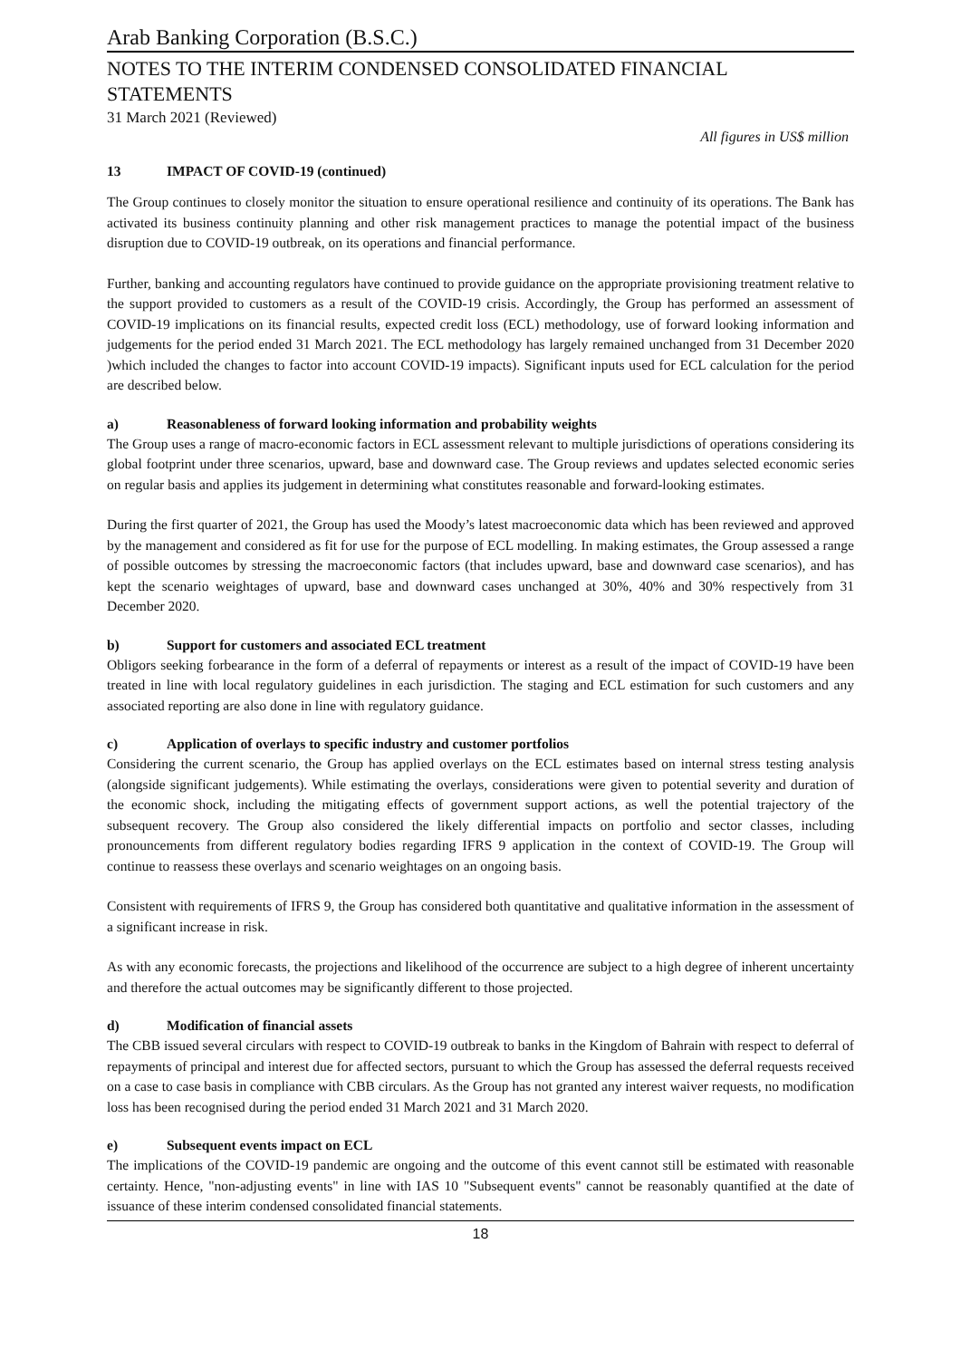Arab Banking Corporation (B.S.C.)
NOTES TO THE INTERIM CONDENSED CONSOLIDATED FINANCIAL STATEMENTS
31 March 2021 (Reviewed)
All figures in US$ million
13 IMPACT OF COVID-19 (continued)
The Group continues to closely monitor the situation to ensure operational resilience and continuity of its operations. The Bank has activated its business continuity planning and other risk management practices to manage the potential impact of the business disruption due to COVID-19 outbreak, on its operations and financial performance.
Further, banking and accounting regulators have continued to provide guidance on the appropriate provisioning treatment relative to the support provided to customers as a result of the COVID-19 crisis. Accordingly, the Group has performed an assessment of COVID-19 implications on its financial results, expected credit loss (ECL) methodology, use of forward looking information and judgements for the period ended 31 March 2021. The ECL methodology has largely remained unchanged from 31 December 2020 )which included the changes to factor into account COVID-19 impacts). Significant inputs used for ECL calculation for the period are described below.
a) Reasonableness of forward looking information and probability weights
The Group uses a range of macro-economic factors in ECL assessment relevant to multiple jurisdictions of operations considering its global footprint under three scenarios, upward, base and downward case. The Group reviews and updates selected economic series on regular basis and applies its judgement in determining what constitutes reasonable and forward-looking estimates.
During the first quarter of 2021, the Group has used the Moody’s latest macroeconomic data which has been reviewed and approved by the management and considered as fit for use for the purpose of ECL modelling. In making estimates, the Group assessed a range of possible outcomes by stressing the macroeconomic factors (that includes upward, base and downward case scenarios), and has kept the scenario weightages of upward, base and downward cases unchanged at 30%, 40% and 30% respectively from 31 December 2020.
b) Support for customers and associated ECL treatment
Obligors seeking forbearance in the form of a deferral of repayments or interest as a result of the impact of COVID-19 have been treated in line with local regulatory guidelines in each jurisdiction. The staging and ECL estimation for such customers and any associated reporting are also done in line with regulatory guidance.
c) Application of overlays to specific industry and customer portfolios
Considering the current scenario, the Group has applied overlays on the ECL estimates based on internal stress testing analysis (alongside significant judgements). While estimating the overlays, considerations were given to potential severity and duration of the economic shock, including the mitigating effects of government support actions, as well the potential trajectory of the subsequent recovery. The Group also considered the likely differential impacts on portfolio and sector classes, including pronouncements from different regulatory bodies regarding IFRS 9 application in the context of COVID-19. The Group will continue to reassess these overlays and scenario weightages on an ongoing basis.
Consistent with requirements of IFRS 9, the Group has considered both quantitative and qualitative information in the assessment of a significant increase in risk.
As with any economic forecasts, the projections and likelihood of the occurrence are subject to a high degree of inherent uncertainty and therefore the actual outcomes may be significantly different to those projected.
d) Modification of financial assets
The CBB issued several circulars with respect to COVID-19 outbreak to banks in the Kingdom of Bahrain with respect to deferral of repayments of principal and interest due for affected sectors, pursuant to which the Group has assessed the deferral requests received on a case to case basis in compliance with CBB circulars. As the Group has not granted any interest waiver requests, no modification loss has been recognised during the period ended 31 March 2021 and 31 March 2020.
e) Subsequent events impact on ECL
The implications of the COVID-19 pandemic are ongoing and the outcome of this event cannot still be estimated with reasonable certainty. Hence, "non-adjusting events" in line with IAS 10 "Subsequent events" cannot be reasonably quantified at the date of issuance of these interim condensed consolidated financial statements.
18